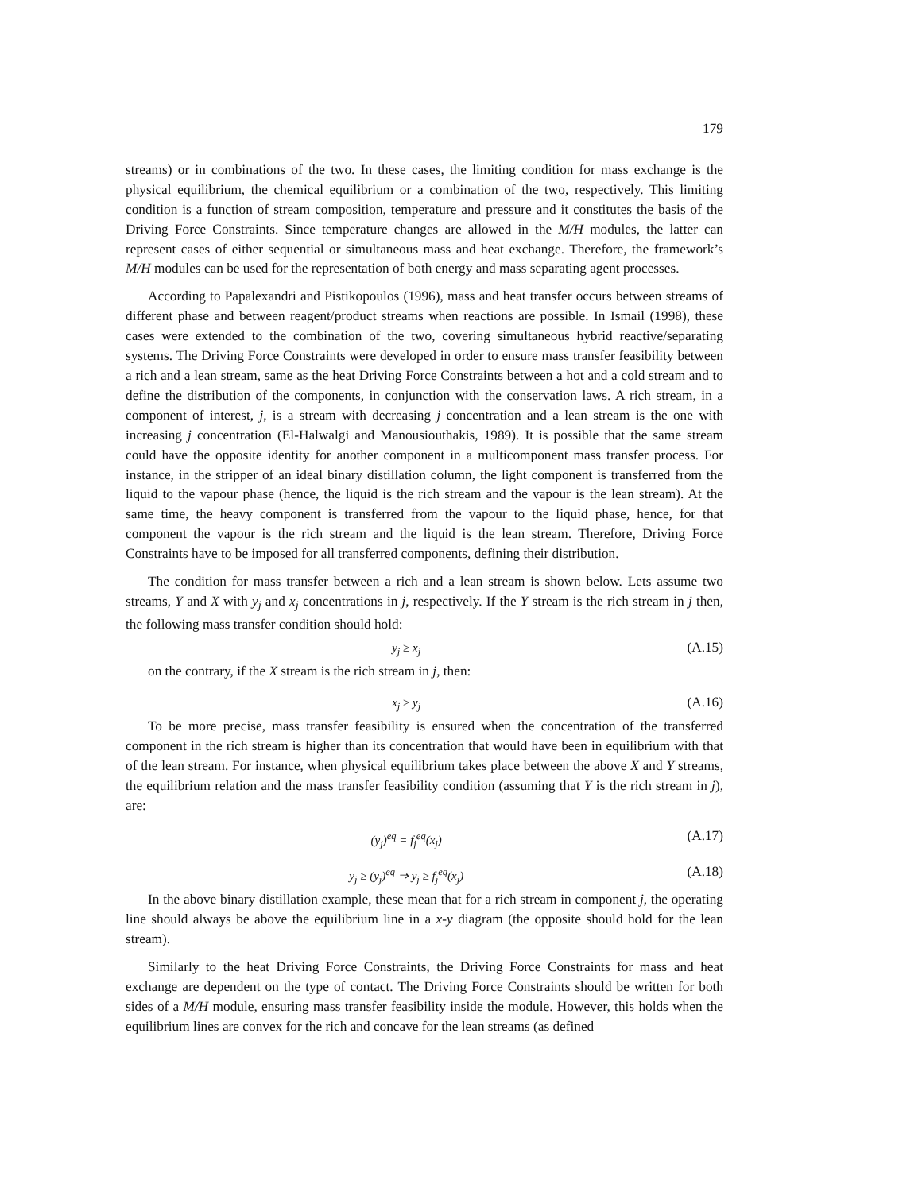179
streams) or in combinations of the two. In these cases, the limiting condition for mass exchange is the physical equilibrium, the chemical equilibrium or a combination of the two, respectively. This limiting condition is a function of stream composition, temperature and pressure and it constitutes the basis of the Driving Force Constraints. Since temperature changes are allowed in the M/H modules, the latter can represent cases of either sequential or simultaneous mass and heat exchange. Therefore, the framework’s M/H modules can be used for the representation of both energy and mass separating agent processes.
According to Papalexandri and Pistikopoulos (1996), mass and heat transfer occurs between streams of different phase and between reagent/product streams when reactions are possible. In Ismail (1998), these cases were extended to the combination of the two, covering simultaneous hybrid reactive/separating systems. The Driving Force Constraints were developed in order to ensure mass transfer feasibility between a rich and a lean stream, same as the heat Driving Force Constraints between a hot and a cold stream and to define the distribution of the components, in conjunction with the conservation laws. A rich stream, in a component of interest, j, is a stream with decreasing j concentration and a lean stream is the one with increasing j concentration (El-Halwalgi and Manousiouthakis, 1989). It is possible that the same stream could have the opposite identity for another component in a multicomponent mass transfer process. For instance, in the stripper of an ideal binary distillation column, the light component is transferred from the liquid to the vapour phase (hence, the liquid is the rich stream and the vapour is the lean stream). At the same time, the heavy component is transferred from the vapour to the liquid phase, hence, for that component the vapour is the rich stream and the liquid is the lean stream. Therefore, Driving Force Constraints have to be imposed for all transferred components, defining their distribution.
The condition for mass transfer between a rich and a lean stream is shown below. Lets assume two streams, Y and X with y<sub>j</sub> and x<sub>j</sub> concentrations in j, respectively. If the Y stream is the rich stream in j then, the following mass transfer condition should hold:
y<sub>j</sub> ≥ x<sub>j</sub> (A.15)
on the contrary, if the X stream is the rich stream in j, then:
x<sub>j</sub> ≥ y<sub>j</sub> (A.16)
To be more precise, mass transfer feasibility is ensured when the concentration of the transferred component in the rich stream is higher than its concentration that would have been in equilibrium with that of the lean stream. For instance, when physical equilibrium takes place between the above X and Y streams, the equilibrium relation and the mass transfer feasibility condition (assuming that Y is the rich stream in j), are:
(y<sub>j</sub>)<sup>eq</sup> = f<sub>j</sub><sup>eq</sup>(x<sub>j</sub>) (A.17)
y<sub>j</sub> ≥ (y<sub>j</sub>)<sup>eq</sup> ⇒ y<sub>j</sub> ≥ f<sub>j</sub><sup>eq</sup>(x<sub>j</sub>) (A.18)
In the above binary distillation example, these mean that for a rich stream in component j, the operating line should always be above the equilibrium line in a x-y diagram (the opposite should hold for the lean stream).
Similarly to the heat Driving Force Constraints, the Driving Force Constraints for mass and heat exchange are dependent on the type of contact. The Driving Force Constraints should be written for both sides of a M/H module, ensuring mass transfer feasibility inside the module. However, this holds when the equilibrium lines are convex for the rich and concave for the lean streams (as defined